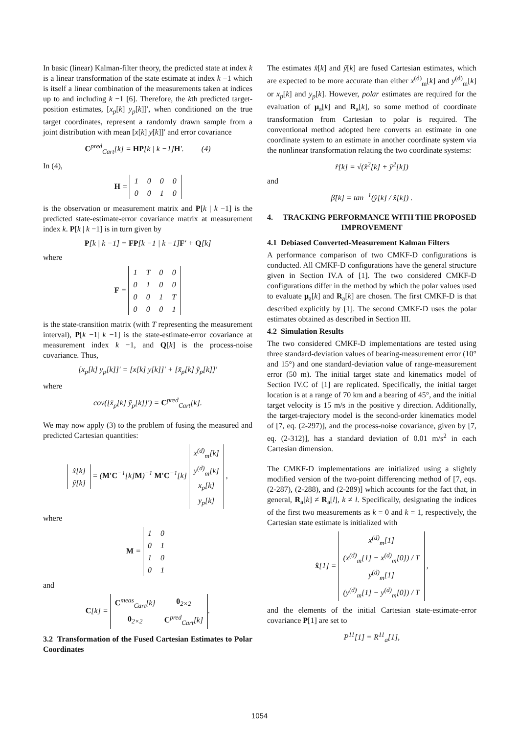In basic (linear) Kalman-filter theory, the predicted state at index k is a linear transformation of the state estimate at index k −1 which is itself a linear combination of the measurements taken at indices up to and including k −1 [6]. Therefore, the kth predicted target-position estimates, [x<sub>p</sub>[k] y<sub>p</sub>[k]]′, when conditioned on the true target coordinates, represent a randomly drawn sample from a joint distribution with mean [x[k] y[k]]′ and error covariance
C<sup>pred</sup><sub>Cart</sub>[k] = HP[k | k −1]H′. (4)
In (4),
H =
| 1 | 0 | 0 | 0 |
| 0 | 0 | 1 | 0 |
is the observation or measurement matrix and P[k | k −1] is the predicted state-estimate-error covariance matrix at measurement index k. P[k | k −1] is in turn given by
P[k | k −1] = FP[k −1 | k −1]F′ + Q[k]
where
F =
| 1 | T | 0 | 0 |
| 0 | 1 | 0 | 0 |
| 0 | 0 | 1 | T |
| 0 | 0 | 0 | 1 |
is the state-transition matrix (with T representing the measurement interval), P[k −1| k −1] is the state-estimate-error covariance at measurement index k −1, and Q[k] is the process-noise covariance. Thus,
[x<sub>p</sub>[k] y<sub>p</sub>[k]]′ = [x[k] y[k]]′ + [x̃<sub>p</sub>[k] ỹ<sub>p</sub>[k]]′
where
cov([x̃<sub>p</sub>[k] ỹ<sub>p</sub>[k]]′) = C<sup>pred</sup><sub>Cart</sub>[k].
We may now apply (3) to the problem of fusing the measured and predicted Cartesian quantities:
| x̂[k] |
| ŷ[k] |
= (M′C<sup>−1</sup>[k]M)<sup>−1</sup> M′C<sup>−1</sup>[k]
| x<sup>(d)</sup><sub>m</sub>[k] |
| y<sup>(d)</sup><sub>m</sub>[k] |
| x<sub>p</sub>[k] |
| y<sub>p</sub>[k] |
,
where
M =
| 1 | 0 |
| 0 | 1 |
| 1 | 0 |
| 0 | 1 |
and
C[k] =
| C<sup>meas</sup><sub>Cart</sub>[k] | 0<sub>2×2</sub> |
| 0<sub>2×2</sub> | C<sup>pred</sup><sub>Cart</sub>[k] |
.
3.2 Transformation of the Fused Cartesian Estimates to Polar Coordinates
The estimates x̂[k] and ŷ[k] are fused Cartesian estimates, which are expected to be more accurate than either x<sup>(d)</sup><sub>m</sub>[k] and y<sup>(d)</sup><sub>m</sub>[k] or x<sub>p</sub>[k] and y<sub>p</sub>[k]. However, polar estimates are required for the evaluation of μ<sub>a</sub>[k] and R<sub>a</sub>[k], so some method of coordinate transformation from Cartesian to polar is required. The conventional method adopted here converts an estimate in one coordinate system to an estimate in another coordinate system via the nonlinear transformation relating the two coordinate systems:
r̂[k] = √(x̂<sup>2</sup>[k] + ŷ<sup>2</sup>[k])
and
β̂[k] = tan<sup>−1</sup>(ŷ[k] / x̂[k]) .
4. TRACKING PERFORMANCE WITH THE PROPOSED IMPROVEMENT
4.1 Debiased Converted-Measurement Kalman Filters
A performance comparison of two CMKF-D configurations is conducted. All CMKF-D configurations have the general structure given in Section IV.A of [1]. The two considered CMKF-D configurations differ in the method by which the polar values used to evaluate μ<sub>a</sub>[k] and R<sub>a</sub>[k] are chosen. The first CMKF-D is that described explicitly by [1]. The second CMKF-D uses the polar estimates obtained as described in Section III.
4.2 Simulation Results
The two considered CMKF-D implementations are tested using three standard-deviation values of bearing-measurement error (10° and 15°) and one standard-deviation value of range-measurement error (50 m). The initial target state and kinematics model of Section IV.C of [1] are replicated. Specifically, the initial target location is at a range of 70 km and a bearing of 45°, and the initial target velocity is 15 m/s in the positive y direction. Additionally, the target-trajectory model is the second-order kinematics model of [7, eq. (2-297)], and the process-noise covariance, given by [7, eq. (2-312)], has a standard deviation of 0.01 m/s<sup>2</sup> in each Cartesian dimension.
The CMKF-D implementations are initialized using a slightly modified version of the two-point differencing method of [7, eqs. (2-287), (2-288), and (2-289)] which accounts for the fact that, in general, R<sub>a</sub>[k] ≠ R<sub>a</sub>[l], k ≠ l. Specifically, designating the indices of the first two measurements as k = 0 and k = 1, respectively, the Cartesian state estimate is initialized with
x̂[1] =
| x<sup>(d)</sup><sub>m</sub>[1] |
| (x<sup>(d)</sup><sub>m</sub>[1] − x<sup>(d)</sup><sub>m</sub>[0]) / T |
| y<sup>(d)</sup><sub>m</sub>[1] |
| (y<sup>(d)</sup><sub>m</sub>[1] − y<sup>(d)</sup><sub>m</sub>[0]) / T |
,
and the elements of the initial Cartesian state-estimate-error covariance P[1] are set to
P<sup>11</sup>[1] = R<sup>11</sup><sub>a</sub>[1],
1054